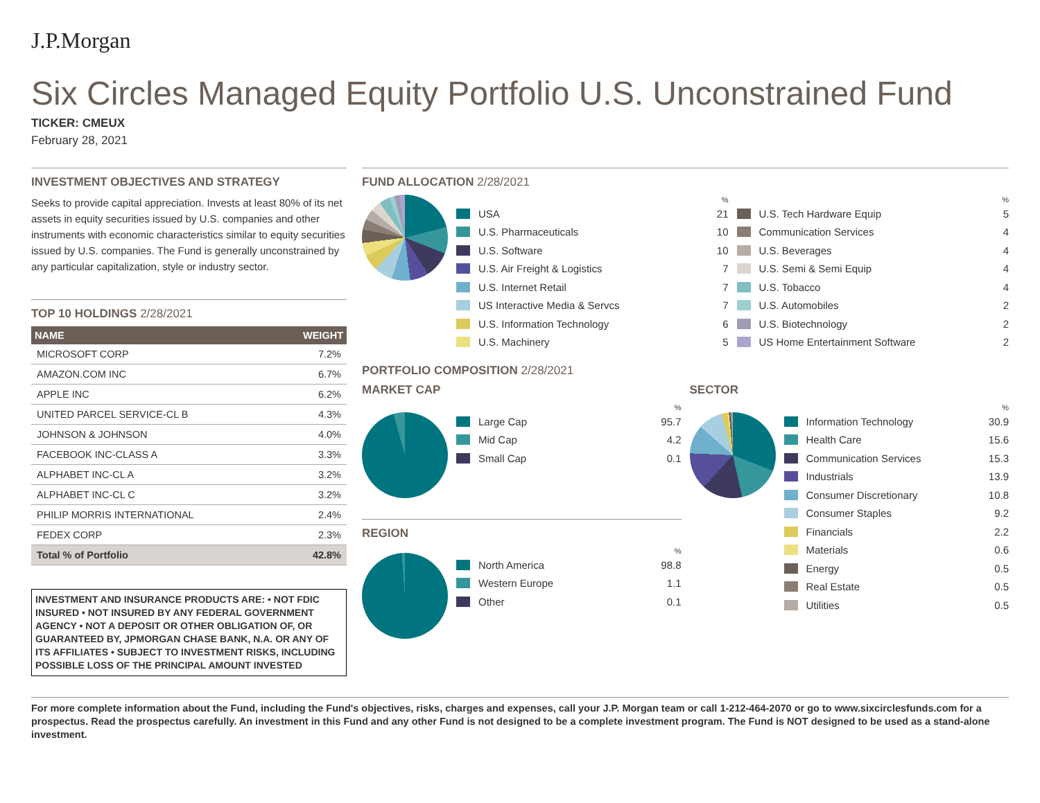J.P.Morgan
Six Circles Managed Equity Portfolio U.S. Unconstrained Fund
TICKER: CMEUX
February 28, 2021
INVESTMENT OBJECTIVES AND STRATEGY
Seeks to provide capital appreciation. Invests at least 80% of its net assets in equity securities issued by U.S. companies and other instruments with economic characteristics similar to equity securities issued by U.S. companies. The Fund is generally unconstrained by any particular capitalization, style or industry sector.
TOP 10 HOLDINGS 2/28/2021
| NAME | WEIGHT |
| --- | --- |
| MICROSOFT CORP | 7.2% |
| AMAZON.COM INC | 6.7% |
| APPLE INC | 6.2% |
| UNITED PARCEL SERVICE-CL B | 4.3% |
| JOHNSON & JOHNSON | 4.0% |
| FACEBOOK INC-CLASS A | 3.3% |
| ALPHABET INC-CL A | 3.2% |
| ALPHABET INC-CL C | 3.2% |
| PHILIP MORRIS INTERNATIONAL | 2.4% |
| FEDEX CORP | 2.3% |
| Total % of Portfolio | 42.8% |
INVESTMENT AND INSURANCE PRODUCTS ARE: • NOT FDIC INSURED • NOT INSURED BY ANY FEDERAL GOVERNMENT AGENCY • NOT A DEPOSIT OR OTHER OBLIGATION OF, OR GUARANTEED BY, JPMORGAN CHASE BANK, N.A. OR ANY OF ITS AFFILIATES • SUBJECT TO INVESTMENT RISKS, INCLUDING POSSIBLE LOSS OF THE PRINCIPAL AMOUNT INVESTED
FUND ALLOCATION 2/28/2021
%
USA 21
U.S. Pharmaceuticals 10
U.S. Software 10
U.S. Air Freight & Logistics 7
U.S. Internet Retail 7
US Interactive Media & Servcs 7
U.S. Information Technology 6
U.S. Machinery 5
%
U.S. Tech Hardware Equip 5
Communication Services 4
U.S. Beverages 4
U.S. Semi & Semi Equip 4
U.S. Tobacco 4
U.S. Automobiles 2
U.S. Biotechnology 2
US Home Entertainment Software 2
PORTFOLIO COMPOSITION 2/28/2021
MARKET CAP
%
Large Cap 95.7
Mid Cap 4.2
Small Cap 0.1
REGION
%
North America 98.8
Western Europe 1.1
Other 0.1
SECTOR
%
Information Technology 30.9
Health Care 15.6
Communication Services 15.3
Industrials 13.9
Consumer Discretionary 10.8
Consumer Staples 9.2
Financials 2.2
Materials 0.6
Energy 0.5
Real Estate 0.5
Utilities 0.5
For more complete information about the Fund, including the Fund's objectives, risks, charges and expenses, call your J.P. Morgan team or call 1-212-464-2070 or go to www.sixcirclesfunds.com for a prospectus. Read the prospectus carefully. An investment in this Fund and any other Fund is not designed to be a complete investment program. The Fund is NOT designed to be used as a stand-alone investment.